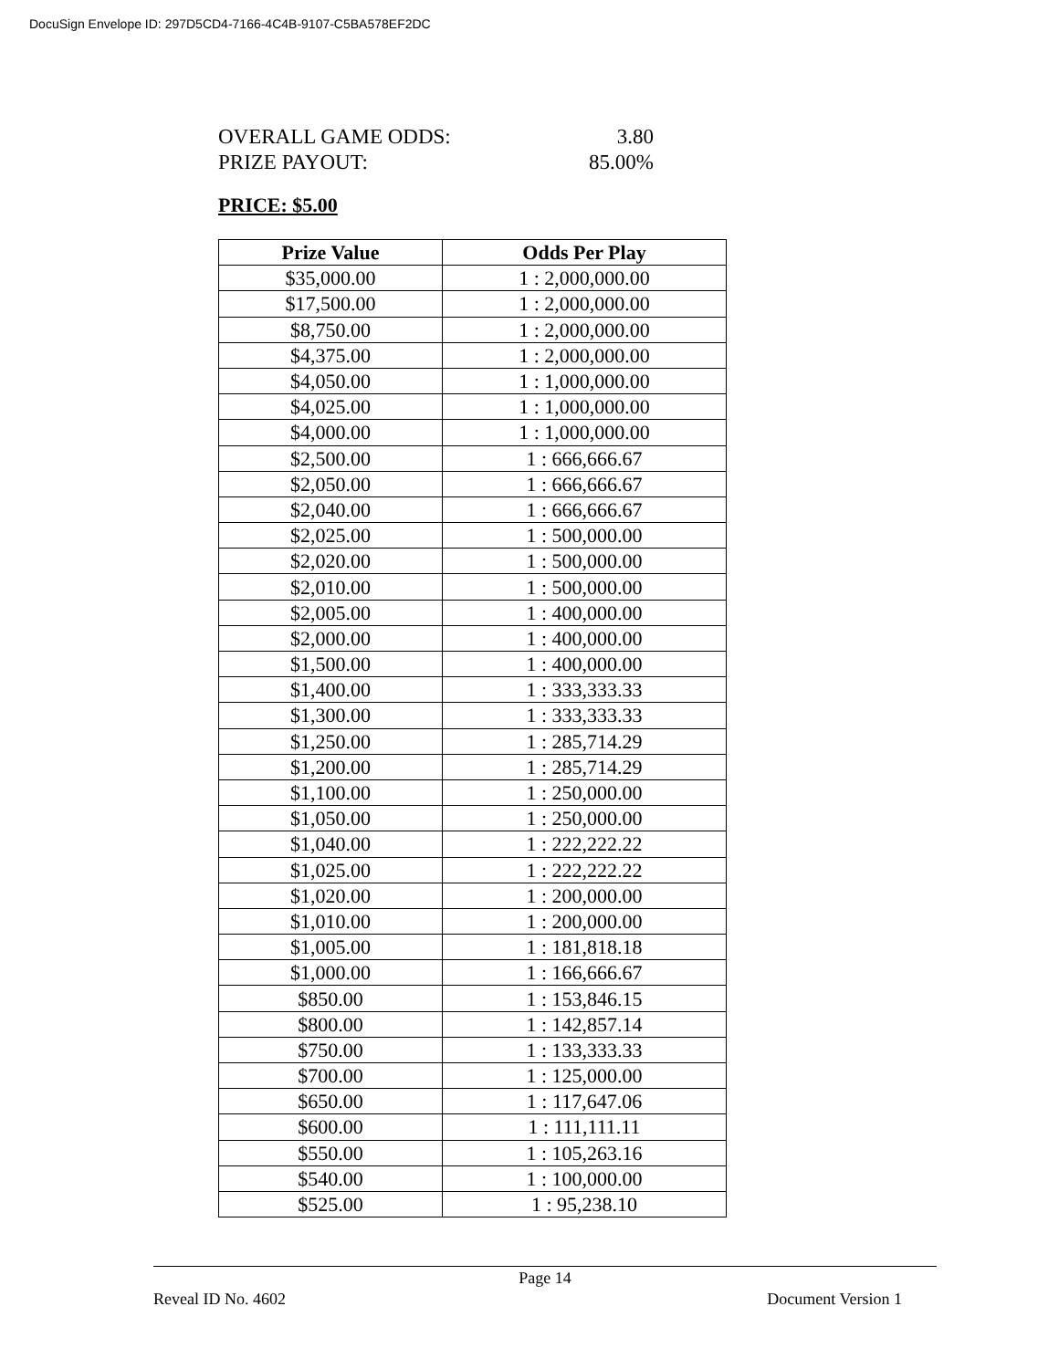DocuSign Envelope ID: 297D5CD4-7166-4C4B-9107-C5BA578EF2DC
OVERALL GAME ODDS: 3.80
PRIZE PAYOUT: 85.00%
PRICE: $5.00
| Prize Value | Odds Per Play |
| --- | --- |
| $35,000.00 | 1 : 2,000,000.00 |
| $17,500.00 | 1 : 2,000,000.00 |
| $8,750.00 | 1 : 2,000,000.00 |
| $4,375.00 | 1 : 2,000,000.00 |
| $4,050.00 | 1 : 1,000,000.00 |
| $4,025.00 | 1 : 1,000,000.00 |
| $4,000.00 | 1 : 1,000,000.00 |
| $2,500.00 | 1 : 666,666.67 |
| $2,050.00 | 1 : 666,666.67 |
| $2,040.00 | 1 : 666,666.67 |
| $2,025.00 | 1 : 500,000.00 |
| $2,020.00 | 1 : 500,000.00 |
| $2,010.00 | 1 : 500,000.00 |
| $2,005.00 | 1 : 400,000.00 |
| $2,000.00 | 1 : 400,000.00 |
| $1,500.00 | 1 : 400,000.00 |
| $1,400.00 | 1 : 333,333.33 |
| $1,300.00 | 1 : 333,333.33 |
| $1,250.00 | 1 : 285,714.29 |
| $1,200.00 | 1 : 285,714.29 |
| $1,100.00 | 1 : 250,000.00 |
| $1,050.00 | 1 : 250,000.00 |
| $1,040.00 | 1 : 222,222.22 |
| $1,025.00 | 1 : 222,222.22 |
| $1,020.00 | 1 : 200,000.00 |
| $1,010.00 | 1 : 200,000.00 |
| $1,005.00 | 1 : 181,818.18 |
| $1,000.00 | 1 : 166,666.67 |
| $850.00 | 1 : 153,846.15 |
| $800.00 | 1 : 142,857.14 |
| $750.00 | 1 : 133,333.33 |
| $700.00 | 1 : 125,000.00 |
| $650.00 | 1 : 117,647.06 |
| $600.00 | 1 : 111,111.11 |
| $550.00 | 1 : 105,263.16 |
| $540.00 | 1 : 100,000.00 |
| $525.00 | 1 : 95,238.10 |
Page 14
Reveal ID No. 4602 Document Version 1